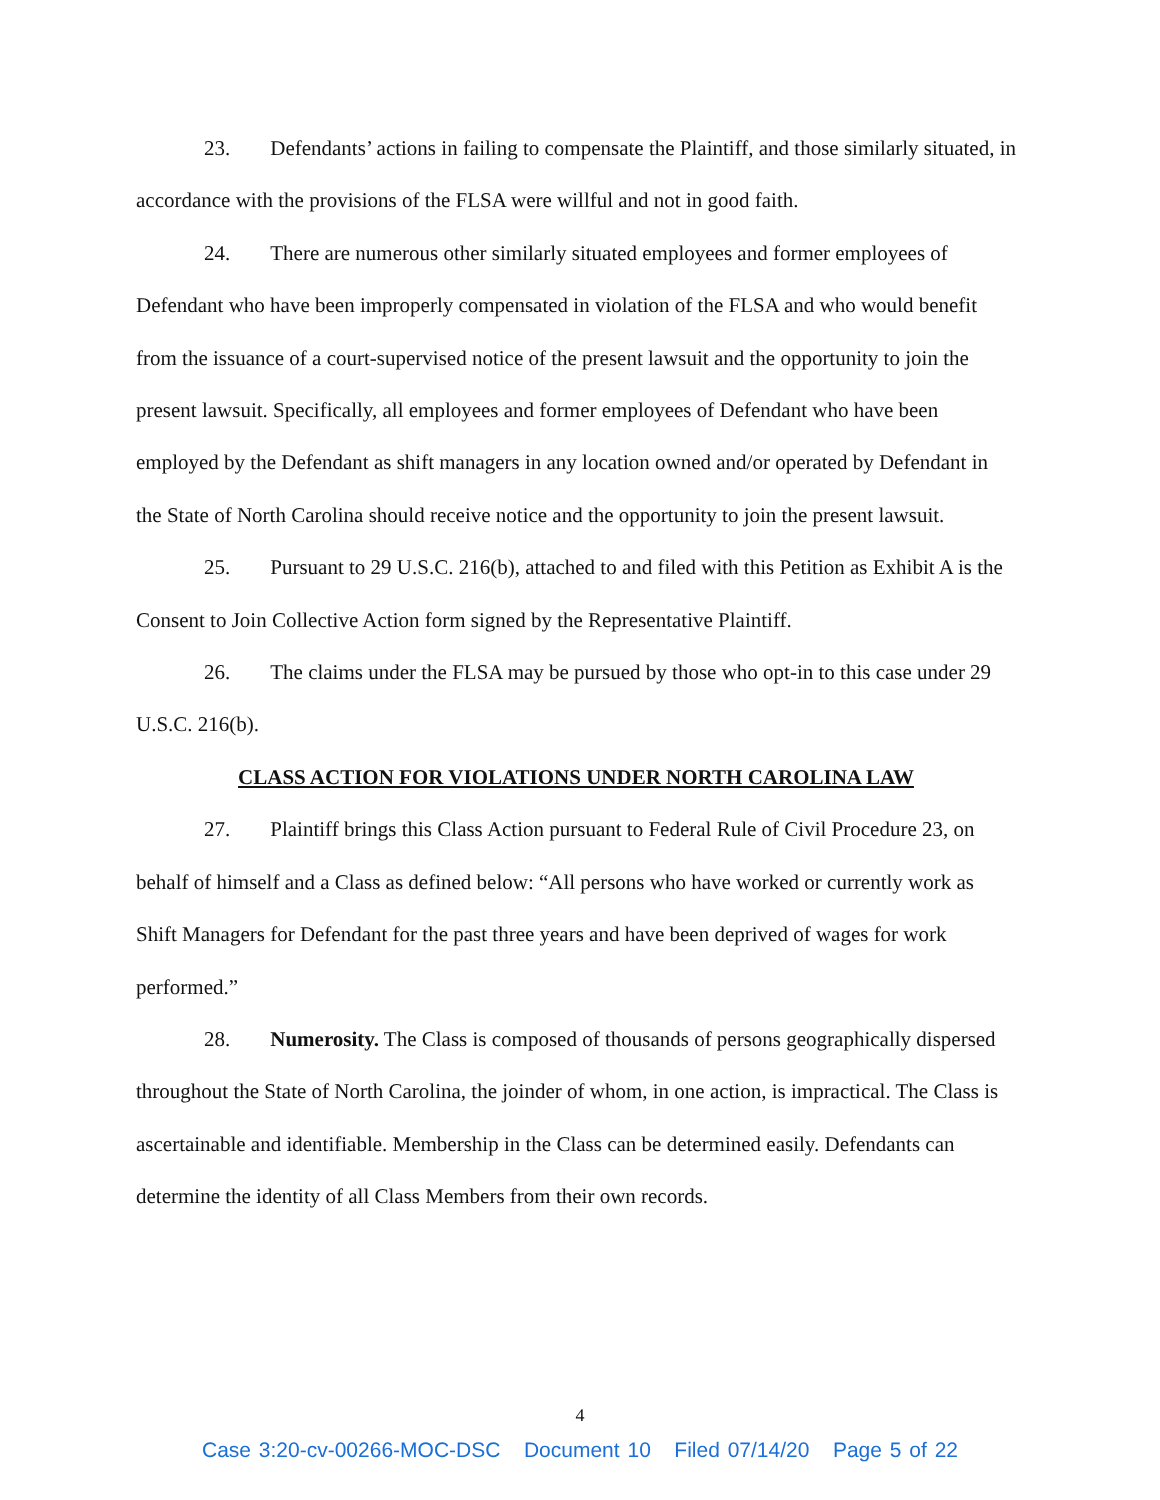23. Defendants’ actions in failing to compensate the Plaintiff, and those similarly situated, in accordance with the provisions of the FLSA were willful and not in good faith.
24. There are numerous other similarly situated employees and former employees of Defendant who have been improperly compensated in violation of the FLSA and who would benefit from the issuance of a court-supervised notice of the present lawsuit and the opportunity to join the present lawsuit. Specifically, all employees and former employees of Defendant who have been employed by the Defendant as shift managers in any location owned and/or operated by Defendant in the State of North Carolina should receive notice and the opportunity to join the present lawsuit.
25. Pursuant to 29 U.S.C. 216(b), attached to and filed with this Petition as Exhibit A is the Consent to Join Collective Action form signed by the Representative Plaintiff.
26. The claims under the FLSA may be pursued by those who opt-in to this case under 29 U.S.C. 216(b).
CLASS ACTION FOR VIOLATIONS UNDER NORTH CAROLINA LAW
27. Plaintiff brings this Class Action pursuant to Federal Rule of Civil Procedure 23, on behalf of himself and a Class as defined below: “All persons who have worked or currently work as Shift Managers for Defendant for the past three years and have been deprived of wages for work performed.”
28. Numerosity. The Class is composed of thousands of persons geographically dispersed throughout the State of North Carolina, the joinder of whom, in one action, is impractical. The Class is ascertainable and identifiable. Membership in the Class can be determined easily. Defendants can determine the identity of all Class Members from their own records.
4
Case 3:20-cv-00266-MOC-DSC Document 10 Filed 07/14/20 Page 5 of 22